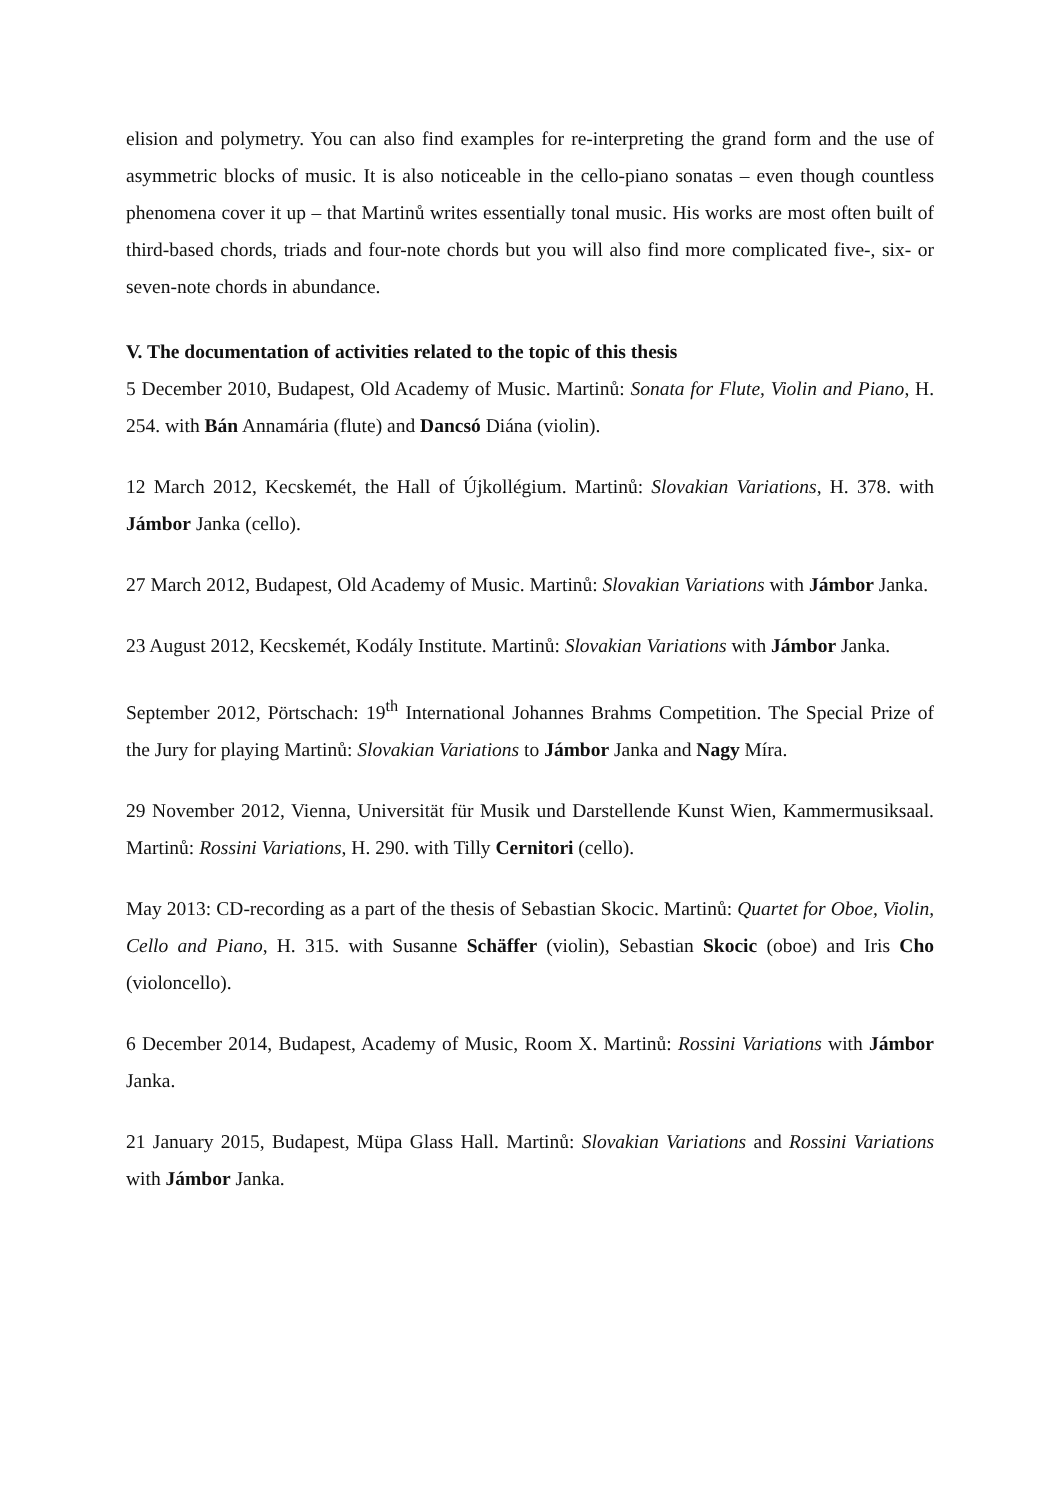elision and polymetry. You can also find examples for re-interpreting the grand form and the use of asymmetric blocks of music. It is also noticeable in the cello-piano sonatas – even though countless phenomena cover it up – that Martinů writes essentially tonal music. His works are most often built of third-based chords, triads and four-note chords but you will also find more complicated five-, six- or seven-note chords in abundance.
V. The documentation of activities related to the topic of this thesis
5 December 2010, Budapest, Old Academy of Music. Martinů: Sonata for Flute, Violin and Piano, H. 254. with Bán Annamária (flute) and Dancsó Diána (violin).
12 March 2012, Kecskemét, the Hall of Újkollégium. Martinů: Slovakian Variations, H. 378. with Jámbor Janka (cello).
27 March 2012, Budapest, Old Academy of Music. Martinů: Slovakian Variations with Jámbor Janka.
23 August 2012, Kecskemét, Kodály Institute. Martinů: Slovakian Variations with Jámbor Janka.
September 2012, Pörtschach: 19<sup>th</sup> International Johannes Brahms Competition. The Special Prize of the Jury for playing Martinů: Slovakian Variations to Jámbor Janka and Nagy Míra.
29 November 2012, Vienna, Universität für Musik und Darstellende Kunst Wien, Kammermusiksaal. Martinů: Rossini Variations, H. 290. with Tilly Cernitori (cello).
May 2013: CD-recording as a part of the thesis of Sebastian Skocic. Martinů: Quartet for Oboe, Violin, Cello and Piano, H. 315. with Susanne Schäffer (violin), Sebastian Skocic (oboe) and Iris Cho (violoncello).
6 December 2014, Budapest, Academy of Music, Room X. Martinů: Rossini Variations with Jámbor Janka.
21 January 2015, Budapest, Müpa Glass Hall. Martinů: Slovakian Variations and Rossini Variations with Jámbor Janka.